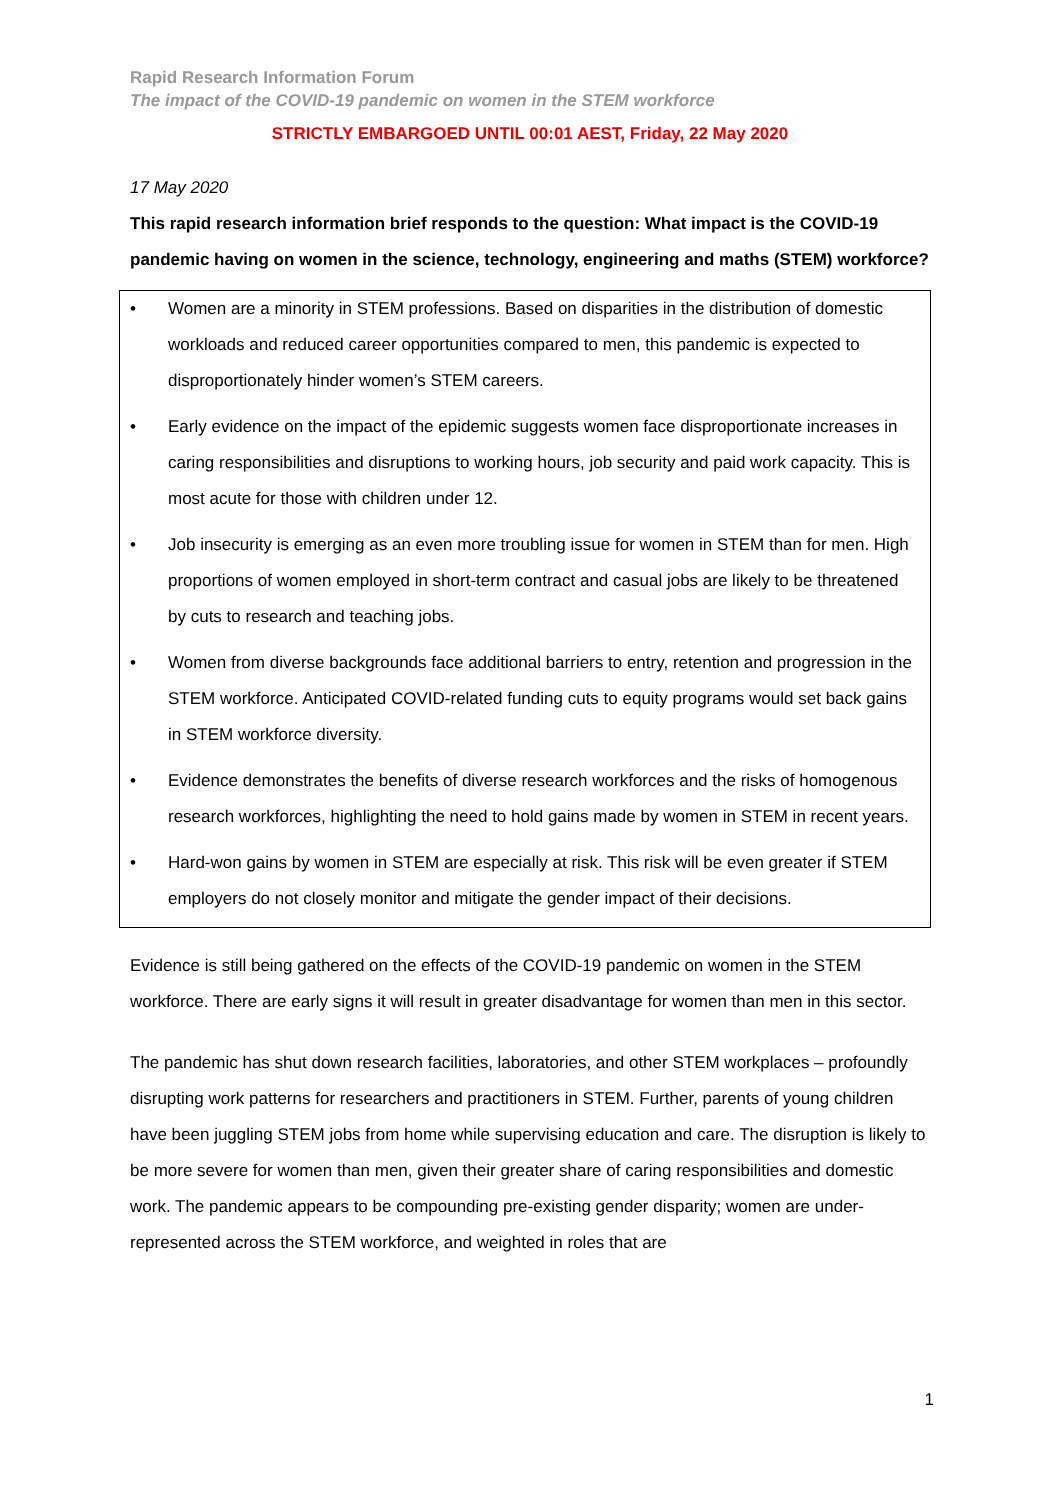Rapid Research Information Forum
The impact of the COVID-19 pandemic on women in the STEM workforce
STRICTLY EMBARGOED UNTIL 00:01 AEST, Friday, 22 May 2020
17 May 2020
This rapid research information brief responds to the question: What impact is the COVID-19 pandemic having on women in the science, technology, engineering and maths (STEM) workforce?
• Women are a minority in STEM professions. Based on disparities in the distribution of domestic workloads and reduced career opportunities compared to men, this pandemic is expected to disproportionately hinder women’s STEM careers.
• Early evidence on the impact of the epidemic suggests women face disproportionate increases in caring responsibilities and disruptions to working hours, job security and paid work capacity. This is most acute for those with children under 12.
• Job insecurity is emerging as an even more troubling issue for women in STEM than for men. High proportions of women employed in short-term contract and casual jobs are likely to be threatened by cuts to research and teaching jobs.
• Women from diverse backgrounds face additional barriers to entry, retention and progression in the STEM workforce. Anticipated COVID-related funding cuts to equity programs would set back gains in STEM workforce diversity.
• Evidence demonstrates the benefits of diverse research workforces and the risks of homogenous research workforces, highlighting the need to hold gains made by women in STEM in recent years.
• Hard-won gains by women in STEM are especially at risk. This risk will be even greater if STEM employers do not closely monitor and mitigate the gender impact of their decisions.
Evidence is still being gathered on the effects of the COVID-19 pandemic on women in the STEM workforce. There are early signs it will result in greater disadvantage for women than men in this sector.
The pandemic has shut down research facilities, laboratories, and other STEM workplaces – profoundly disrupting work patterns for researchers and practitioners in STEM. Further, parents of young children have been juggling STEM jobs from home while supervising education and care. The disruption is likely to be more severe for women than men, given their greater share of caring responsibilities and domestic work. The pandemic appears to be compounding pre-existing gender disparity; women are under-represented across the STEM workforce, and weighted in roles that are
1